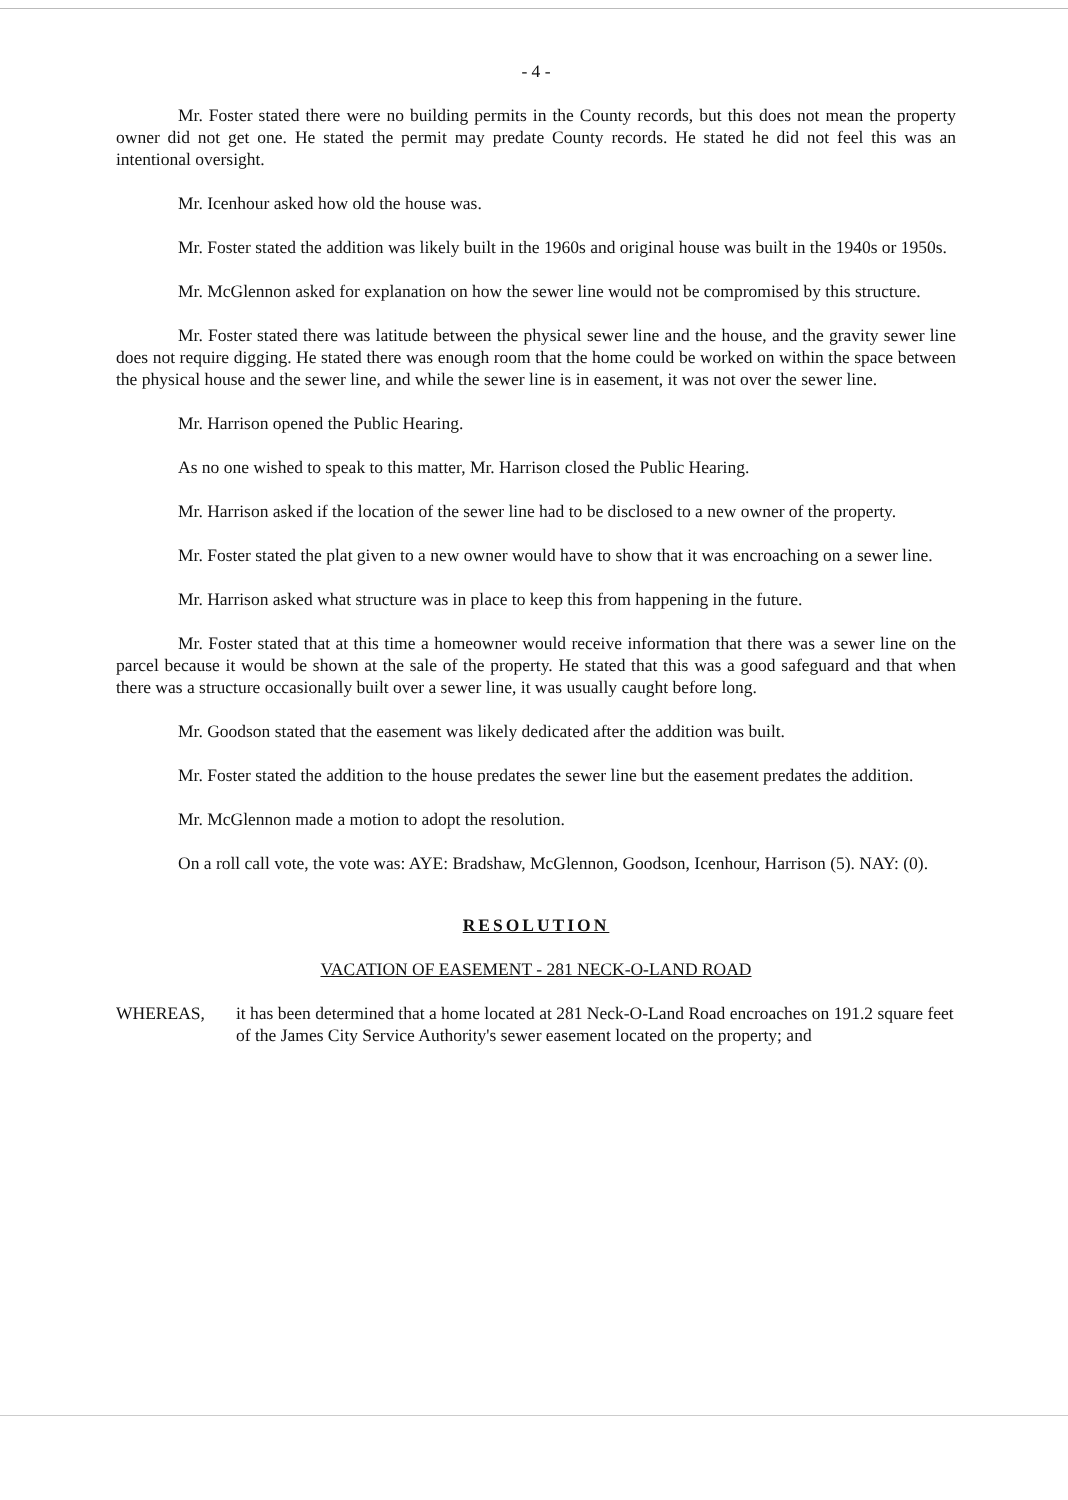- 4 -
Mr. Foster stated there were no building permits in the County records, but this does not mean the property owner did not get one. He stated the permit may predate County records. He stated he did not feel this was an intentional oversight.
Mr. Icenhour asked how old the house was.
Mr. Foster stated the addition was likely built in the 1960s and original house was built in the 1940s or 1950s.
Mr. McGlennon asked for explanation on how the sewer line would not be compromised by this structure.
Mr. Foster stated there was latitude between the physical sewer line and the house, and the gravity sewer line does not require digging. He stated there was enough room that the home could be worked on within the space between the physical house and the sewer line, and while the sewer line is in easement, it was not over the sewer line.
Mr. Harrison opened the Public Hearing.
As no one wished to speak to this matter, Mr. Harrison closed the Public Hearing.
Mr. Harrison asked if the location of the sewer line had to be disclosed to a new owner of the property.
Mr. Foster stated the plat given to a new owner would have to show that it was encroaching on a sewer line.
Mr. Harrison asked what structure was in place to keep this from happening in the future.
Mr. Foster stated that at this time a homeowner would receive information that there was a sewer line on the parcel because it would be shown at the sale of the property. He stated that this was a good safeguard and that when there was a structure occasionally built over a sewer line, it was usually caught before long.
Mr. Goodson stated that the easement was likely dedicated after the addition was built.
Mr. Foster stated the addition to the house predates the sewer line but the easement predates the addition.
Mr. McGlennon made a motion to adopt the resolution.
On a roll call vote, the vote was: AYE: Bradshaw, McGlennon, Goodson, Icenhour, Harrison (5). NAY: (0).
RESOLUTION
VACATION OF EASEMENT - 281 NECK-O-LAND ROAD
WHEREAS, it has been determined that a home located at 281 Neck-O-Land Road encroaches on 191.2 square feet of the James City Service Authority's sewer easement located on the property; and